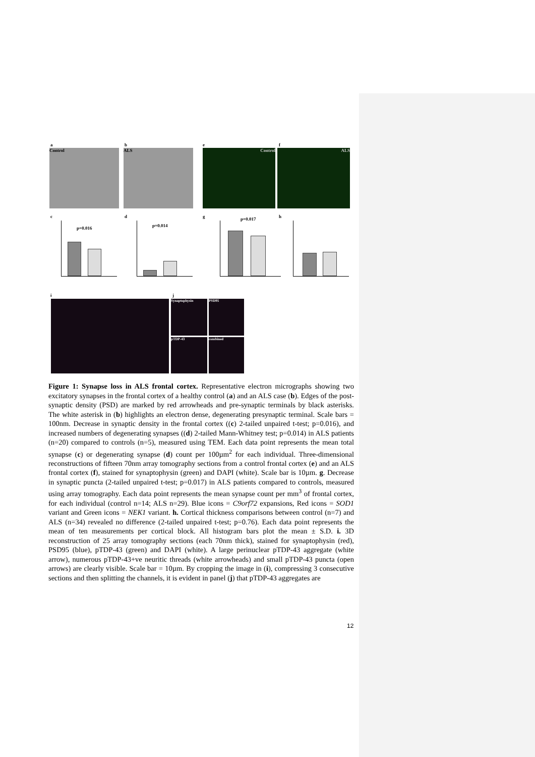a
Control
b
ALS
e
Control
f
ALS
c
p=0.016
d
p=0.014
g
p=0.017
h
i j
Synaptophysin PSD95
pTDP-43 combined
Figure 1: Synapse loss in ALS frontal cortex. Representative electron micrographs showing two excitatory synapses in the frontal cortex of a healthy control (a) and an ALS case (b). Edges of the post-synaptic density (PSD) are marked by red arrowheads and pre-synaptic terminals by black asterisks. The white asterisk in (b) highlights an electron dense, degenerating presynaptic terminal. Scale bars = 100nm. Decrease in synaptic density in the frontal cortex ((c) 2-tailed unpaired t-test; p=0.016), and increased numbers of degenerating synapses ((d) 2-tailed Mann-Whitney test; p=0.014) in ALS patients (n=20) compared to controls (n=5), measured using TEM. Each data point represents the mean total synapse (c) or degenerating synapse (d) count per 100µm<sup>2</sup> for each individual. Three-dimensional reconstructions of fifteen 70nm array tomography sections from a control frontal cortex (e) and an ALS frontal cortex (f), stained for synaptophysin (green) and DAPI (white). Scale bar is 10µm. g. Decrease in synaptic puncta (2-tailed unpaired t-test; p=0.017) in ALS patients compared to controls, measured using array tomography. Each data point represents the mean synapse count per mm<sup>3</sup> of frontal cortex, for each individual (control n=14; ALS n=29). Blue icons = C9orf72 expansions, Red icons = SOD1 variant and Green icons = NEK1 variant. h. Cortical thickness comparisons between control (n=7) and ALS (n=34) revealed no difference (2-tailed unpaired t-test; p=0.76). Each data point represents the mean of ten measurements per cortical block. All histogram bars plot the mean ± S.D. i. 3D reconstruction of 25 array tomography sections (each 70nm thick), stained for synaptophysin (red), PSD95 (blue), pTDP-43 (green) and DAPI (white). A large perinuclear pTDP-43 aggregate (white arrow), numerous pTDP-43+ve neuritic threads (white arrowheads) and small pTDP-43 puncta (open arrows) are clearly visible. Scale bar = 10µm. By cropping the image in (i), compressing 3 consecutive sections and then splitting the channels, it is evident in panel (j) that pTDP-43 aggregates are
12